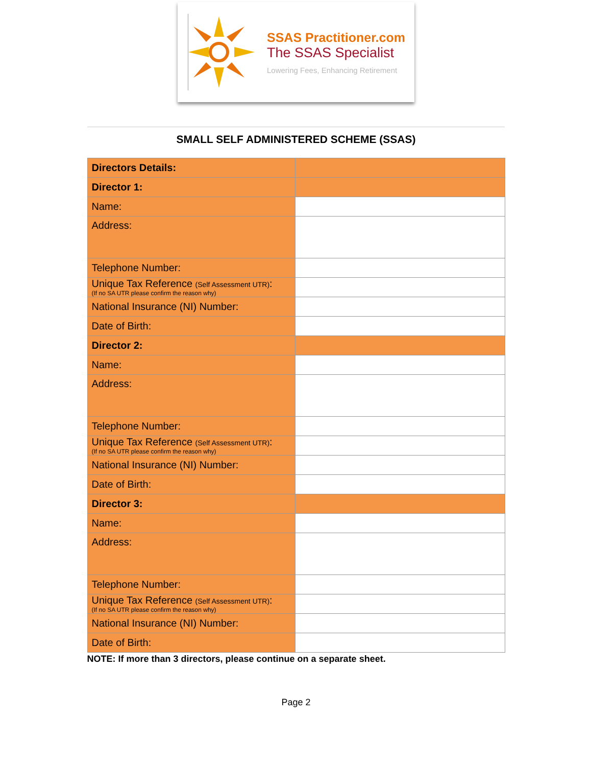SSAS Practitioner.com
The SSAS Specialist
Lowering Fees, Enhancing Retirement
SMALL SELF ADMINISTERED SCHEME (SSAS)
| Directors Details: | |
| Director 1: | |
| Name: | |
| Address: | |
| Telephone Number: | |
| Unique Tax Reference (Self Assessment UTR) : (If no SA UTR please confirm the reason why) | |
| National Insurance (NI) Number: | |
| Date of Birth: | |
| Director 2: | |
| Name: | |
| Address: | |
| Telephone Number: | |
| Unique Tax Reference (Self Assessment UTR) : (If no SA UTR please confirm the reason why) | |
| National Insurance (NI) Number: | |
| Date of Birth: | |
| Director 3: | |
| Name: | |
| Address: | |
| Telephone Number: | |
| Unique Tax Reference (Self Assessment UTR) : (If no SA UTR please confirm the reason why) | |
| National Insurance (NI) Number: | |
| Date of Birth: | |
NOTE: If more than 3 directors, please continue on a separate sheet.
Page 2